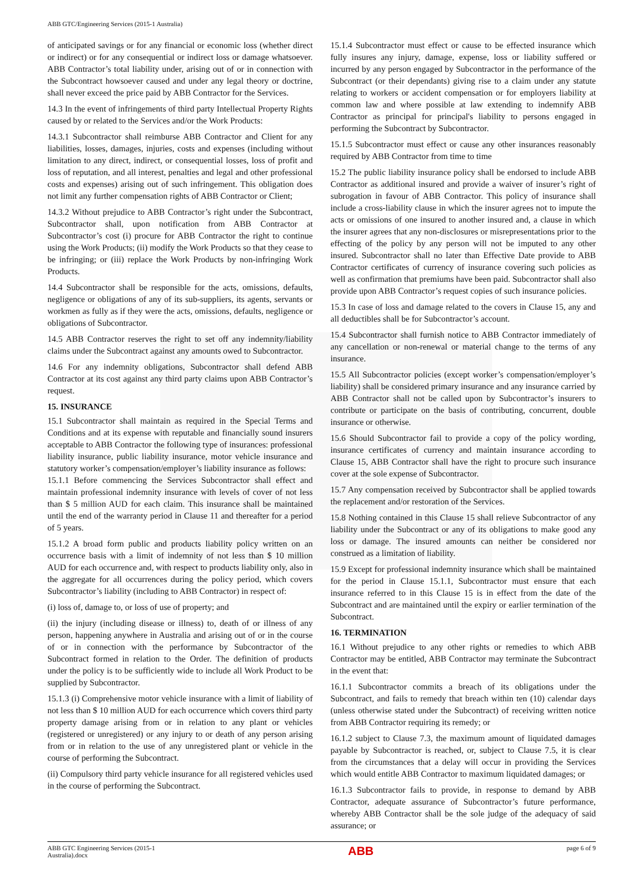ABB GTC/Engineering Services (2015-1 Australia)
of anticipated savings or for any financial or economic loss (whether direct or indirect) or for any consequential or indirect loss or damage whatsoever. ABB Contractor’s total liability under, arising out of or in connection with the Subcontract howsoever caused and under any legal theory or doctrine, shall never exceed the price paid by ABB Contractor for the Services.
14.3 In the event of infringements of third party Intellectual Property Rights caused by or related to the Services and/or the Work Products:
14.3.1 Subcontractor shall reimburse ABB Contractor and Client for any liabilities, losses, damages, injuries, costs and expenses (including without limitation to any direct, indirect, or consequential losses, loss of profit and loss of reputation, and all interest, penalties and legal and other professional costs and expenses) arising out of such infringement. This obligation does not limit any further compensation rights of ABB Contractor or Client;
14.3.2 Without prejudice to ABB Contractor’s right under the Subcontract, Subcontractor shall, upon notification from ABB Contractor at Subcontractor’s cost (i) procure for ABB Contractor the right to continue using the Work Products; (ii) modify the Work Products so that they cease to be infringing; or (iii) replace the Work Products by non-infringing Work Products.
14.4 Subcontractor shall be responsible for the acts, omissions, defaults, negligence or obligations of any of its sub-suppliers, its agents, servants or workmen as fully as if they were the acts, omissions, defaults, negligence or obligations of Subcontractor.
14.5 ABB Contractor reserves the right to set off any indemnity/liability claims under the Subcontract against any amounts owed to Subcontractor.
14.6 For any indemnity obligations, Subcontractor shall defend ABB Contractor at its cost against any third party claims upon ABB Contractor’s request.
15. INSURANCE
15.1 Subcontractor shall maintain as required in the Special Terms and Conditions and at its expense with reputable and financially sound insurers acceptable to ABB Contractor the following type of insurances: professional liability insurance, public liability insurance, motor vehicle insurance and statutory worker’s compensation/employer’s liability insurance as follows:
15.1.1 Before commencing the Services Subcontractor shall effect and maintain professional indemnity insurance with levels of cover of not less than $ 5 million AUD for each claim. This insurance shall be maintained until the end of the warranty period in Clause 11 and thereafter for a period of 5 years.
15.1.2 A broad form public and products liability policy written on an occurrence basis with a limit of indemnity of not less than $ 10 million AUD for each occurrence and, with respect to products liability only, also in the aggregate for all occurrences during the policy period, which covers Subcontractor’s liability (including to ABB Contractor) in respect of:
(i) loss of, damage to, or loss of use of property; and
(ii) the injury (including disease or illness) to, death of or illness of any person, happening anywhere in Australia and arising out of or in the course of or in connection with the performance by Subcontractor of the Subcontract formed in relation to the Order. The definition of products under the policy is to be sufficiently wide to include all Work Product to be supplied by Subcontractor.
15.1.3 (i) Comprehensive motor vehicle insurance with a limit of liability of not less than $ 10 million AUD for each occurrence which covers third party property damage arising from or in relation to any plant or vehicles (registered or unregistered) or any injury to or death of any person arising from or in relation to the use of any unregistered plant or vehicle in the course of performing the Subcontract.
(ii) Compulsory third party vehicle insurance for all registered vehicles used in the course of performing the Subcontract.
15.1.4 Subcontractor must effect or cause to be effected insurance which fully insures any injury, damage, expense, loss or liability suffered or incurred by any person engaged by Subcontractor in the performance of the Subcontract (or their dependants) giving rise to a claim under any statute relating to workers or accident compensation or for employers liability at common law and where possible at law extending to indemnify ABB Contractor as principal for principal's liability to persons engaged in performing the Subcontract by Subcontractor.
15.1.5 Subcontractor must effect or cause any other insurances reasonably required by ABB Contractor from time to time
15.2 The public liability insurance policy shall be endorsed to include ABB Contractor as additional insured and provide a waiver of insurer’s right of subrogation in favour of ABB Contractor. This policy of insurance shall include a cross-liability clause in which the insurer agrees not to impute the acts or omissions of one insured to another insured and, a clause in which the insurer agrees that any non-disclosures or misrepresentations prior to the effecting of the policy by any person will not be imputed to any other insured. Subcontractor shall no later than Effective Date provide to ABB Contractor certificates of currency of insurance covering such policies as well as confirmation that premiums have been paid. Subcontractor shall also provide upon ABB Contractor’s request copies of such insurance policies.
15.3 In case of loss and damage related to the covers in Clause 15, any and all deductibles shall be for Subcontractor’s account.
15.4 Subcontractor shall furnish notice to ABB Contractor immediately of any cancellation or non-renewal or material change to the terms of any insurance.
15.5 All Subcontractor policies (except worker’s compensation/employer’s liability) shall be considered primary insurance and any insurance carried by ABB Contractor shall not be called upon by Subcontractor’s insurers to contribute or participate on the basis of contributing, concurrent, double insurance or otherwise.
15.6 Should Subcontractor fail to provide a copy of the policy wording, insurance certificates of currency and maintain insurance according to Clause 15, ABB Contractor shall have the right to procure such insurance cover at the sole expense of Subcontractor.
15.7 Any compensation received by Subcontractor shall be applied towards the replacement and/or restoration of the Services.
15.8 Nothing contained in this Clause 15 shall relieve Subcontractor of any liability under the Subcontract or any of its obligations to make good any loss or damage. The insured amounts can neither be considered nor construed as a limitation of liability.
15.9 Except for professional indemnity insurance which shall be maintained for the period in Clause 15.1.1, Subcontractor must ensure that each insurance referred to in this Clause 15 is in effect from the date of the Subcontract and are maintained until the expiry or earlier termination of the Subcontract.
16. TERMINATION
16.1 Without prejudice to any other rights or remedies to which ABB Contractor may be entitled, ABB Contractor may terminate the Subcontract in the event that:
16.1.1 Subcontractor commits a breach of its obligations under the Subcontract, and fails to remedy that breach within ten (10) calendar days (unless otherwise stated under the Subcontract) of receiving written notice from ABB Contractor requiring its remedy; or
16.1.2 subject to Clause 7.3, the maximum amount of liquidated damages payable by Subcontractor is reached, or, subject to Clause 7.5, it is clear from the circumstances that a delay will occur in providing the Services which would entitle ABB Contractor to maximum liquidated damages; or
16.1.3 Subcontractor fails to provide, in response to demand by ABB Contractor, adequate assurance of Subcontractor’s future performance, whereby ABB Contractor shall be the sole judge of the adequacy of said assurance; or
ABB GTC Engineering Services (2015-1
Australia).docx
ABB
page 6 of 9